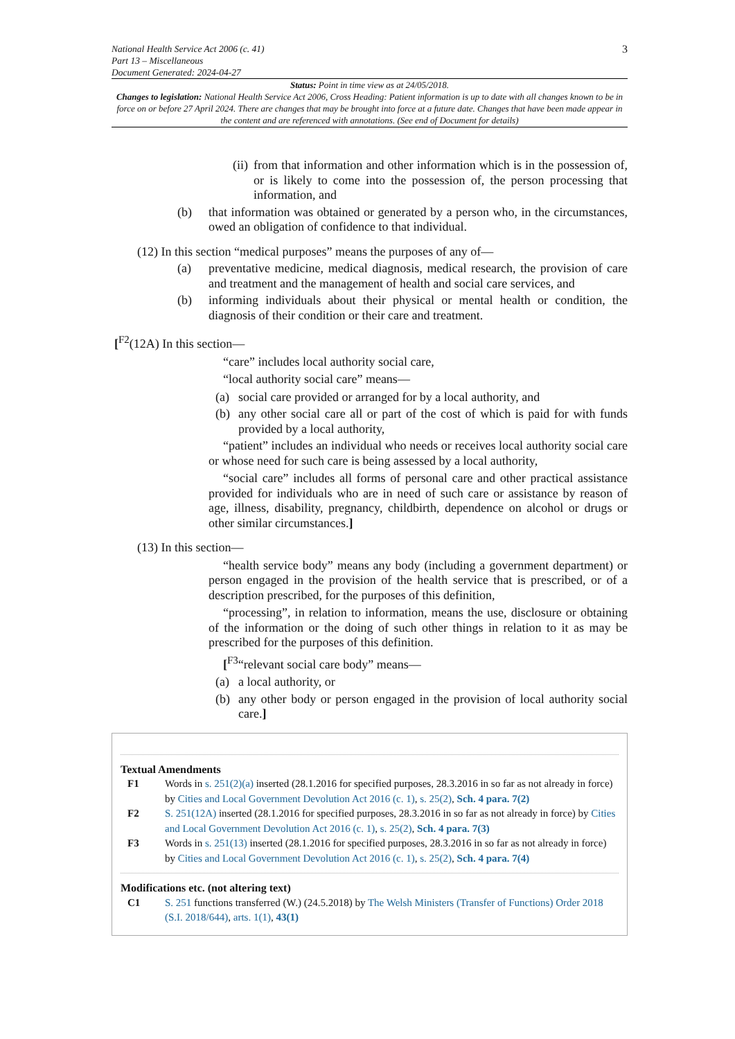National Health Service Act 2006 (c. 41)
Part 13 – Miscellaneous
Document Generated: 2024-04-27
3
Status: Point in time view as at 24/05/2018.
Changes to legislation: National Health Service Act 2006, Cross Heading: Patient information is up to date with all changes known to be in force on or before 27 April 2024. There are changes that may be brought into force at a future date. Changes that have been made appear in the content and are referenced with annotations. (See end of Document for details)
(ii) from that information and other information which is in the possession of, or is likely to come into the possession of, the person processing that information, and
(b) that information was obtained or generated by a person who, in the circumstances, owed an obligation of confidence to that individual.
(12) In this section “medical purposes” means the purposes of any of—
(a) preventative medicine, medical diagnosis, medical research, the provision of care and treatment and the management of health and social care services, and
(b) informing individuals about their physical or mental health or condition, the diagnosis of their condition or their care and treatment.
[<sup>F2</sup>(12A) In this section—
“care” includes local authority social care,
“local authority social care” means—
(a) social care provided or arranged for by a local authority, and
(b) any other social care all or part of the cost of which is paid for with funds provided by a local authority,
“patient” includes an individual who needs or receives local authority social care or whose need for such care is being assessed by a local authority,
“social care” includes all forms of personal care and other practical assistance provided for individuals who are in need of such care or assistance by reason of age, illness, disability, pregnancy, childbirth, dependence on alcohol or drugs or other similar circumstances.]
(13) In this section—
“health service body” means any body (including a government department) or person engaged in the provision of the health service that is prescribed, or of a description prescribed, for the purposes of this definition,
“processing”, in relation to information, means the use, disclosure or obtaining of the information or the doing of such other things in relation to it as may be prescribed for the purposes of this definition.
[<sup>F3</sup>“relevant social care body” means—
(a) a local authority, or
(b) any other body or person engaged in the provision of local authority social care.]
Textual Amendments
F1 Words in s. 251(2)(a) inserted (28.1.2016 for specified purposes, 28.3.2016 in so far as not already in force) by Cities and Local Government Devolution Act 2016 (c. 1), s. 25(2), Sch. 4 para. 7(2)
F2 S. 251(12A) inserted (28.1.2016 for specified purposes, 28.3.2016 in so far as not already in force) by Cities and Local Government Devolution Act 2016 (c. 1), s. 25(2), Sch. 4 para. 7(3)
F3 Words in s. 251(13) inserted (28.1.2016 for specified purposes, 28.3.2016 in so far as not already in force) by Cities and Local Government Devolution Act 2016 (c. 1), s. 25(2), Sch. 4 para. 7(4)
Modifications etc. (not altering text)
C1 S. 251 functions transferred (W.) (24.5.2018) by The Welsh Ministers (Transfer of Functions) Order 2018 (S.I. 2018/644), arts. 1(1), 43(1)